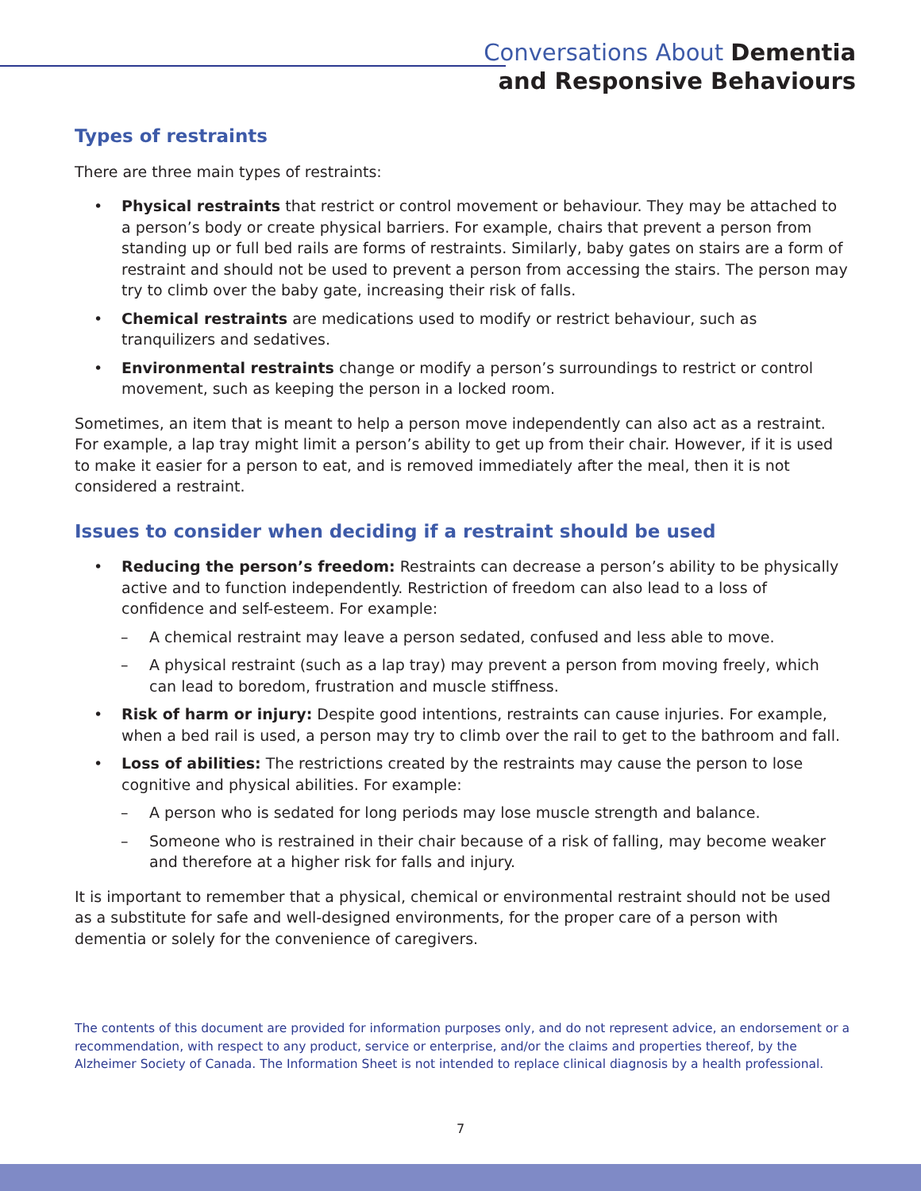Conversations About Dementia
and Responsive Behaviours
Types of restraints
There are three main types of restraints:
• Physical restraints that restrict or control movement or behaviour. They may be attached to a person’s body or create physical barriers. For example, chairs that prevent a person from standing up or full bed rails are forms of restraints. Similarly, baby gates on stairs are a form of restraint and should not be used to prevent a person from accessing the stairs. The person may try to climb over the baby gate, increasing their risk of falls.
• Chemical restraints are medications used to modify or restrict behaviour, such as tranquilizers and sedatives.
• Environmental restraints change or modify a person’s surroundings to restrict or control movement, such as keeping the person in a locked room.
Sometimes, an item that is meant to help a person move independently can also act as a restraint. For example, a lap tray might limit a person’s ability to get up from their chair. However, if it is used to make it easier for a person to eat, and is removed immediately after the meal, then it is not considered a restraint.
Issues to consider when deciding if a restraint should be used
• Reducing the person’s freedom: Restraints can decrease a person’s ability to be physically active and to function independently. Restriction of freedom can also lead to a loss of confidence and self-esteem. For example:
– A chemical restraint may leave a person sedated, confused and less able to move.
– A physical restraint (such as a lap tray) may prevent a person from moving freely, which can lead to boredom, frustration and muscle stiffness.
• Risk of harm or injury: Despite good intentions, restraints can cause injuries. For example, when a bed rail is used, a person may try to climb over the rail to get to the bathroom and fall.
• Loss of abilities: The restrictions created by the restraints may cause the person to lose cognitive and physical abilities. For example:
– A person who is sedated for long periods may lose muscle strength and balance.
– Someone who is restrained in their chair because of a risk of falling, may become weaker and therefore at a higher risk for falls and injury.
It is important to remember that a physical, chemical or environmental restraint should not be used as a substitute for safe and well-designed environments, for the proper care of a person with dementia or solely for the convenience of caregivers.
The contents of this document are provided for information purposes only, and do not represent advice, an endorsement or a recommendation, with respect to any product, service or enterprise, and/or the claims and properties thereof, by the Alzheimer Society of Canada. The Information Sheet is not intended to replace clinical diagnosis by a health professional.
7